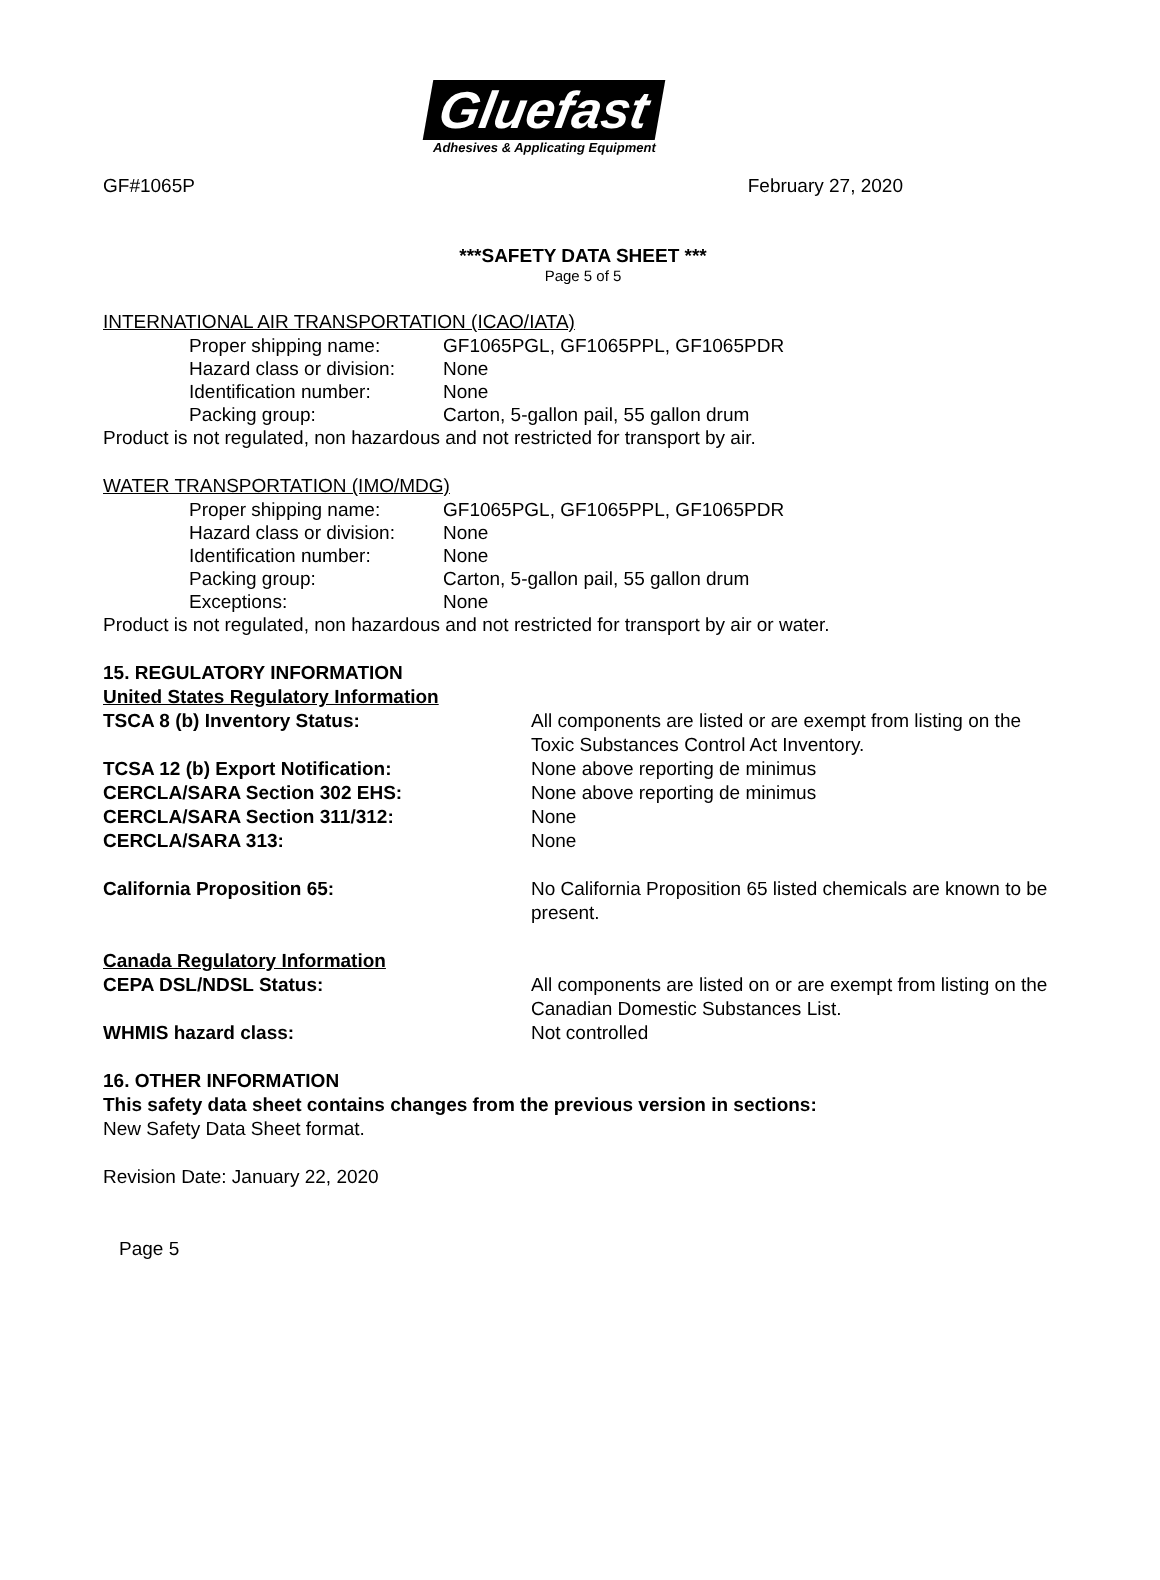Gluefast
Adhesives & Applicating Equipment
GF#1065P February 27, 2020
***SAFETY DATA SHEET ***
Page 5 of 5
INTERNATIONAL AIR TRANSPORTATION (ICAO/IATA)
Proper shipping name: GF1065PGL, GF1065PPL, GF1065PDR
Hazard class or division: None
Identification number: None
Packing group: Carton, 5-gallon pail, 55 gallon drum
Product is not regulated, non hazardous and not restricted for transport by air.
WATER TRANSPORTATION (IMO/MDG)
Proper shipping name: GF1065PGL, GF1065PPL, GF1065PDR
Hazard class or division: None
Identification number: None
Packing group: Carton, 5-gallon pail, 55 gallon drum
Exceptions: None
Product is not regulated, non hazardous and not restricted for transport by air or water.
15. REGULATORY INFORMATION
United States Regulatory Information
TSCA 8 (b) Inventory Status: All components are listed or are exempt from listing on the Toxic Substances Control Act Inventory.
TCSA 12 (b) Export Notification: None above reporting de minimus
CERCLA/SARA Section 302 EHS: None above reporting de minimus
CERCLA/SARA Section 311/312: None
CERCLA/SARA 313: None
California Proposition 65: No California Proposition 65 listed chemicals are known to be present.
Canada Regulatory Information
CEPA DSL/NDSL Status: All components are listed on or are exempt from listing on the Canadian Domestic Substances List.
WHMIS hazard class: Not controlled
16. OTHER INFORMATION
This safety data sheet contains changes from the previous version in sections:
New Safety Data Sheet format.
Revision Date: January 22, 2020
Page 5